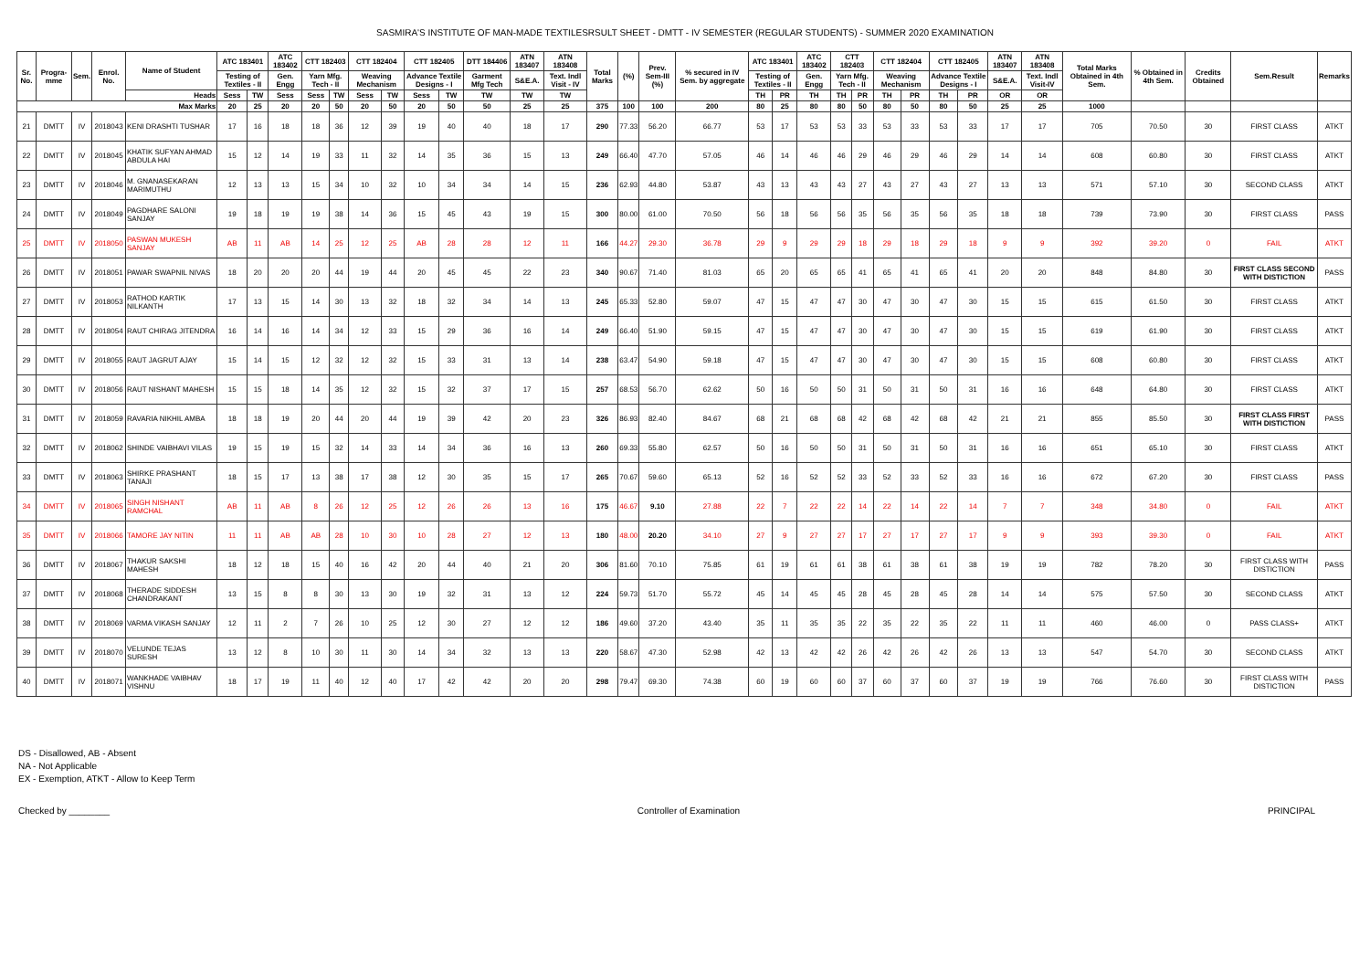SASMIRA'S INSTITUTE OF MAN-MADE TEXTILESRSULT SHEET - DMTT - IV SEMESTER (REGULAR STUDENTS) - SUMMER 2020 EXAMINATION
| Sr. No. | Progra-mme | Sem. | Enrol. No. | Name of Student | ATC 183401 | | ATC 183402 | CTT 182403 | | CTT 182404 | | CTT 182405 | | DTT 184406 | ATN 183407 | ATN 183408 | Total Marks | (%) | Prev. Sem-III (%) | % secured in IV Sem. by aggregate | ATC 183401 | | ATC 183402 | CTT 182403 | | CTT 182404 | | CTT 182405 | | ATN 183407 | ATN 183408 | Total Marks Obtained in 4th Sem. | % Obtained in 4th Sem. | Credits Obtained | Sem.Result | Remarks |
| --- | --- | --- | --- | --- | --- | --- | --- | --- | --- | --- | --- | --- | --- | --- | --- | --- | --- | --- | --- | --- | --- | --- | --- | --- | --- | --- | --- | --- | --- | --- | --- | --- | --- | --- | --- | --- |
| | | | | | Testing of Textiles - II | | Gen. Engg | Yarn Mfg. Tech - II | | Weaving Mechanism | | Advance Textile Designs - I | | Garment Mfg Tech | S&E.A. | Text. Indl Visit - IV | | | | | Testing of Textiles - II | | Gen. Engg | Yarn Mfg. Tech - II | | Weaving Mechanism | | Advance Textile Designs - I | | S&E.A. | Text. Indl Visit-IV | | | | | |
| | | | | Heads | Sess | TW | Sess | Sess | TW | Sess | TW | Sess | TW | TW | TW | TW | | | | | TH | PR | TH | TH | PR | TH | PR | TH | PR | OR | OR | | | | | |
| Max Marks | | | | | 20 | 25 | 20 | 20 | 50 | 20 | 50 | 20 | 50 | 50 | 25 | 25 | 375 | 100 | 100 | 200 | 80 | 25 | 80 | 80 | 50 | 80 | 50 | 80 | 50 | 25 | 25 | 1000 | | | | |
| 21 | DMTT | IV | 2018043 | KENI DRASHTI TUSHAR | 17 | 16 | 18 | 18 | 36 | 12 | 39 | 19 | 40 | 40 | 18 | 17 | 290 | 77.33 | 56.20 | 66.77 | 53 | 17 | 53 | 53 | 33 | 53 | 33 | 53 | 33 | 17 | 17 | 705 | 70.50 | 30 | FIRST CLASS | ATKT |
| 22 | DMTT | IV | 2018045 | KHATIK SUFYAN AHMAD ABDULA HAI | 15 | 12 | 14 | 19 | 33 | 11 | 32 | 14 | 35 | 36 | 15 | 13 | 249 | 66.40 | 47.70 | 57.05 | 46 | 14 | 46 | 46 | 29 | 46 | 29 | 46 | 29 | 14 | 14 | 608 | 60.80 | 30 | FIRST CLASS | ATKT |
| 23 | DMTT | IV | 2018046 | M. GNANASEKARAN MARIMUTHU | 12 | 13 | 13 | 15 | 34 | 10 | 32 | 10 | 34 | 34 | 14 | 15 | 236 | 62.93 | 44.80 | 53.87 | 43 | 13 | 43 | 43 | 27 | 43 | 27 | 43 | 27 | 13 | 13 | 571 | 57.10 | 30 | SECOND CLASS | ATKT |
| 24 | DMTT | IV | 2018049 | PAGDHARE SALONI SANJAY | 19 | 18 | 19 | 19 | 38 | 14 | 36 | 15 | 45 | 43 | 19 | 15 | 300 | 80.00 | 61.00 | 70.50 | 56 | 18 | 56 | 56 | 35 | 56 | 35 | 56 | 35 | 18 | 18 | 739 | 73.90 | 30 | FIRST CLASS | PASS |
| 25 | DMTT | IV | 2018050 | PASWAN MUKESH SANJAY | AB | 11 | AB | 14 | 25 | 12 | 25 | AB | 28 | 28 | 12 | 11 | 166 | 44.27 | 29.30 | 36.78 | 29 | 9 | 29 | 29 | 18 | 29 | 18 | 29 | 18 | 9 | 9 | 392 | 39.20 | 0 | FAIL | ATKT |
| 26 | DMTT | IV | 2018051 | PAWAR SWAPNIL NIVAS | 18 | 20 | 20 | 20 | 44 | 19 | 44 | 20 | 45 | 45 | 22 | 23 | 340 | 90.67 | 71.40 | 81.03 | 65 | 20 | 65 | 65 | 41 | 65 | 41 | 65 | 41 | 20 | 20 | 848 | 84.80 | 30 | FIRST CLASS SECOND WITH DISTICTION | PASS |
| 27 | DMTT | IV | 2018053 | RATHOD KARTIK NILKANTH | 17 | 13 | 15 | 14 | 30 | 13 | 32 | 18 | 32 | 34 | 14 | 13 | 245 | 65.33 | 52.80 | 59.07 | 47 | 15 | 47 | 47 | 30 | 47 | 30 | 47 | 30 | 15 | 15 | 615 | 61.50 | 30 | FIRST CLASS | ATKT |
| 28 | DMTT | IV | 2018054 | RAUT CHIRAG JITENDRA | 16 | 14 | 16 | 14 | 34 | 12 | 33 | 15 | 29 | 36 | 16 | 14 | 249 | 66.40 | 51.90 | 59.15 | 47 | 15 | 47 | 47 | 30 | 47 | 30 | 47 | 30 | 15 | 15 | 619 | 61.90 | 30 | FIRST CLASS | ATKT |
| 29 | DMTT | IV | 2018055 | RAUT JAGRUT AJAY | 15 | 14 | 15 | 12 | 32 | 12 | 32 | 15 | 33 | 31 | 13 | 14 | 238 | 63.47 | 54.90 | 59.18 | 47 | 15 | 47 | 47 | 30 | 47 | 30 | 47 | 30 | 15 | 15 | 608 | 60.80 | 30 | FIRST CLASS | ATKT |
| 30 | DMTT | IV | 2018056 | RAUT NISHANT MAHESH | 15 | 15 | 18 | 14 | 35 | 12 | 32 | 15 | 32 | 37 | 17 | 15 | 257 | 68.53 | 56.70 | 62.62 | 50 | 16 | 50 | 50 | 31 | 50 | 31 | 50 | 31 | 16 | 16 | 648 | 64.80 | 30 | FIRST CLASS | ATKT |
| 31 | DMTT | IV | 2018059 | RAVARIA NIKHIL AMBA | 18 | 18 | 19 | 20 | 44 | 20 | 44 | 19 | 39 | 42 | 20 | 23 | 326 | 86.93 | 82.40 | 84.67 | 68 | 21 | 68 | 68 | 42 | 68 | 42 | 68 | 42 | 21 | 21 | 855 | 85.50 | 30 | FIRST CLASS FIRST WITH DISTICTION | PASS |
| 32 | DMTT | IV | 2018062 | SHINDE VAIBHAVI VILAS | 19 | 15 | 19 | 15 | 32 | 14 | 33 | 14 | 34 | 36 | 16 | 13 | 260 | 69.33 | 55.80 | 62.57 | 50 | 16 | 50 | 50 | 31 | 50 | 31 | 50 | 31 | 16 | 16 | 651 | 65.10 | 30 | FIRST CLASS | ATKT |
| 33 | DMTT | IV | 2018063 | SHIRKE PRASHANT TANAJI | 18 | 15 | 17 | 13 | 38 | 17 | 38 | 12 | 30 | 35 | 15 | 17 | 265 | 70.67 | 59.60 | 65.13 | 52 | 16 | 52 | 52 | 33 | 52 | 33 | 52 | 33 | 16 | 16 | 672 | 67.20 | 30 | FIRST CLASS | PASS |
| 34 | DMTT | IV | 2018065 | SINGH NISHANT RAMCHAL | AB | 11 | AB | 8 | 26 | 12 | 25 | 12 | 26 | 26 | 13 | 16 | 175 | 46.67 | 9.10 | 27.88 | 22 | 7 | 22 | 22 | 14 | 22 | 14 | 22 | 14 | 7 | 7 | 348 | 34.80 | 0 | FAIL | ATKT |
| 35 | DMTT | IV | 2018066 | TAMORE JAY NITIN | 11 | 11 | AB | AB | 28 | 10 | 30 | 10 | 28 | 27 | 12 | 13 | 180 | 48.00 | 20.20 | 34.10 | 27 | 9 | 27 | 27 | 17 | 27 | 17 | 27 | 17 | 9 | 9 | 393 | 39.30 | 0 | FAIL | ATKT |
| 36 | DMTT | IV | 2018067 | THAKUR SAKSHI MAHESH | 18 | 12 | 18 | 15 | 40 | 16 | 42 | 20 | 44 | 40 | 21 | 20 | 306 | 81.60 | 70.10 | 75.85 | 61 | 19 | 61 | 61 | 38 | 61 | 38 | 61 | 38 | 19 | 19 | 782 | 78.20 | 30 | FIRST CLASS WITH DISTICTION | PASS |
| 37 | DMTT | IV | 2018068 | THERADE SIDDESH CHANDRAKANT | 13 | 15 | 8 | 8 | 30 | 13 | 30 | 19 | 32 | 31 | 13 | 12 | 224 | 59.73 | 51.70 | 55.72 | 45 | 14 | 45 | 45 | 28 | 45 | 28 | 45 | 28 | 14 | 14 | 575 | 57.50 | 30 | SECOND CLASS | ATKT |
| 38 | DMTT | IV | 2018069 | VARMA VIKASH SANJAY | 12 | 11 | 2 | 7 | 26 | 10 | 25 | 12 | 30 | 27 | 12 | 12 | 186 | 49.60 | 37.20 | 43.40 | 35 | 11 | 35 | 35 | 22 | 35 | 22 | 35 | 22 | 11 | 11 | 460 | 46.00 | 0 | PASS CLASS+ | ATKT |
| 39 | DMTT | IV | 2018070 | VELUNDE TEJAS SURESH | 13 | 12 | 8 | 10 | 30 | 11 | 30 | 14 | 34 | 32 | 13 | 13 | 220 | 58.67 | 47.30 | 52.98 | 42 | 13 | 42 | 42 | 26 | 42 | 26 | 42 | 26 | 13 | 13 | 547 | 54.70 | 30 | SECOND CLASS | ATKT |
| 40 | DMTT | IV | 2018071 | WANKHADE VAIBHAV VISHNU | 18 | 17 | 19 | 11 | 40 | 12 | 40 | 17 | 42 | 42 | 20 | 20 | 298 | 79.47 | 69.30 | 74.38 | 60 | 19 | 60 | 60 | 37 | 60 | 37 | 60 | 37 | 19 | 19 | 766 | 76.60 | 30 | FIRST CLASS WITH DISTICTION | PASS |
DS - Disallowed, AB - Absent
NA - Not Applicable
EX - Exemption, ATKT - Allow to Keep Term
Checked by ________ Controller of Examination PRINCIPAL